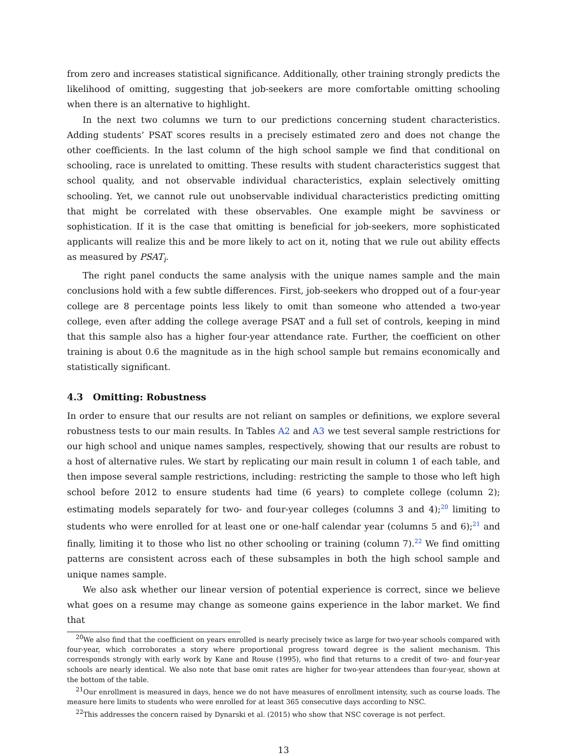from zero and increases statistical significance. Additionally, other training strongly predicts the likelihood of omitting, suggesting that job-seekers are more comfortable omitting schooling when there is an alternative to highlight.
In the next two columns we turn to our predictions concerning student characteristics. Adding students’ PSAT scores results in a precisely estimated zero and does not change the other coefficients. In the last column of the high school sample we find that conditional on schooling, race is unrelated to omitting. These results with student characteristics suggest that school quality, and not observable individual characteristics, explain selectively omitting schooling. Yet, we cannot rule out unobservable individual characteristics predicting omitting that might be correlated with these observables. One example might be savviness or sophistication. If it is the case that omitting is beneficial for job-seekers, more sophisticated applicants will realize this and be more likely to act on it, noting that we rule out ability effects as measured by PSAT<sub>i</sub>.
The right panel conducts the same analysis with the unique names sample and the main conclusions hold with a few subtle differences. First, job-seekers who dropped out of a four-year college are 8 percentage points less likely to omit than someone who attended a two-year college, even after adding the college average PSAT and a full set of controls, keeping in mind that this sample also has a higher four-year attendance rate. Further, the coefficient on other training is about 0.6 the magnitude as in the high school sample but remains economically and statistically significant.
4.3 Omitting: Robustness
In order to ensure that our results are not reliant on samples or definitions, we explore several robustness tests to our main results. In Tables A2 and A3 we test several sample restrictions for our high school and unique names samples, respectively, showing that our results are robust to a host of alternative rules. We start by replicating our main result in column 1 of each table, and then impose several sample restrictions, including: restricting the sample to those who left high school before 2012 to ensure students had time (6 years) to complete college (column 2); estimating models separately for two- and four-year colleges (columns 3 and 4);<sup>20</sup> limiting to students who were enrolled for at least one or one-half calendar year (columns 5 and 6);<sup>21</sup> and finally, limiting it to those who list no other schooling or training (column 7).<sup>22</sup> We find omitting patterns are consistent across each of these subsamples in both the high school sample and unique names sample.
We also ask whether our linear version of potential experience is correct, since we believe what goes on a resume may change as someone gains experience in the labor market. We find that
<sup>20</sup> We also find that the coefficient on years enrolled is nearly precisely twice as large for two-year schools compared with four-year, which corroborates a story where proportional progress toward degree is the salient mechanism. This corresponds strongly with early work by Kane and Rouse (1995), who find that returns to a credit of two- and four-year schools are nearly identical. We also note that base omit rates are higher for two-year attendees than four-year, shown at the bottom of the table.
<sup>21</sup> Our enrollment is measured in days, hence we do not have measures of enrollment intensity, such as course loads. The measure here limits to students who were enrolled for at least 365 consecutive days according to NSC.
<sup>22</sup> This addresses the concern raised by Dynarski et al. (2015) who show that NSC coverage is not perfect.
13